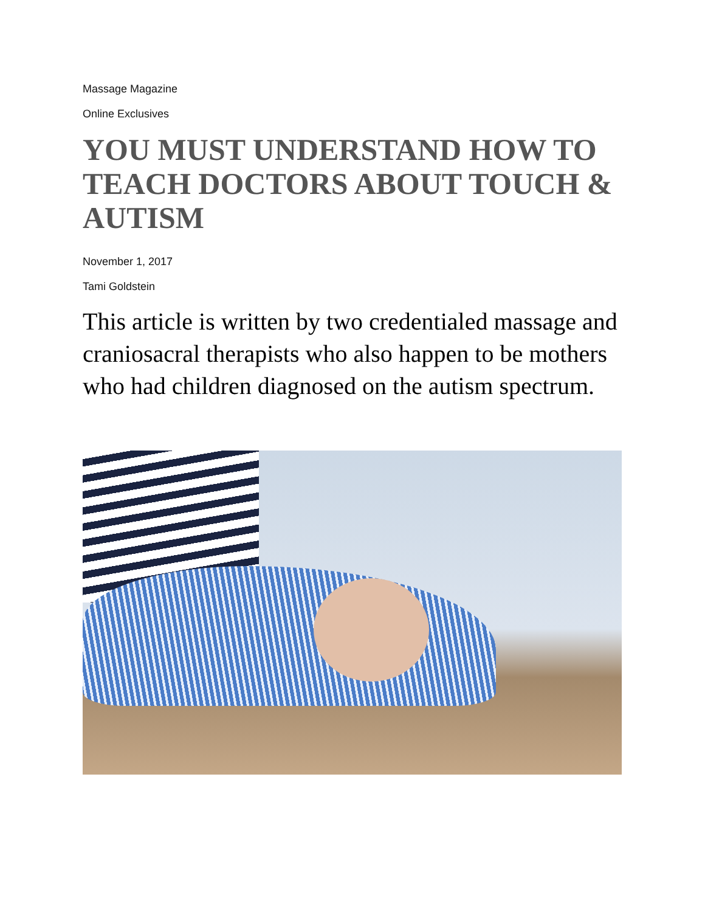Massage Magazine
Online Exclusives
YOU MUST UNDERSTAND HOW TO TEACH DOCTORS ABOUT TOUCH & AUTISM
November 1, 2017
Tami Goldstein
This article is written by two credentialed massage and craniosacral therapists who also happen to be mothers who had children diagnosed on the autism spectrum.